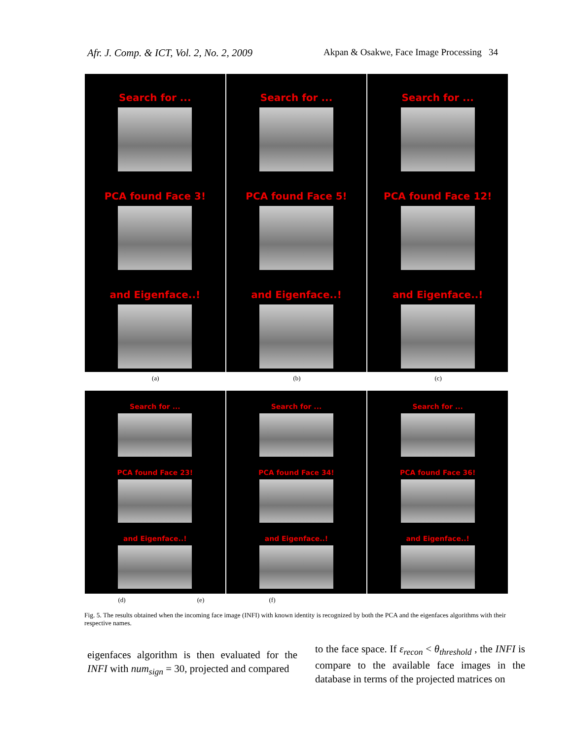Afr. J. Comp. & ICT, Vol. 2, No. 2, 2009 Akpan & Osakwe, Face Image Processing 34
Search for ...
PCA found Face 3!
and Eigenface..!
Search for ...
PCA found Face 5!
and Eigenface..!
Search for ...
PCA found Face 12!
and Eigenface..!
(a) (b) (c)
Search for ...
PCA found Face 23!
and Eigenface..!
Search for ...
PCA found Face 34!
and Eigenface..!
Search for ...
PCA found Face 36!
and Eigenface..!
(d) (e) (f)
Fig. 5. The results obtained when the incoming face image (INFI) with known identity is recognized by both the PCA and the eigenfaces algorithms with their respective names.
eigenfaces algorithm is then evaluated for the INFI with num<sub>sign</sub> = 30, projected and compared
to the face space. If ε<sub>recon</sub> < θ<sub>threshold</sub> , the INFI is compare to the available face images in the database in terms of the projected matrices on